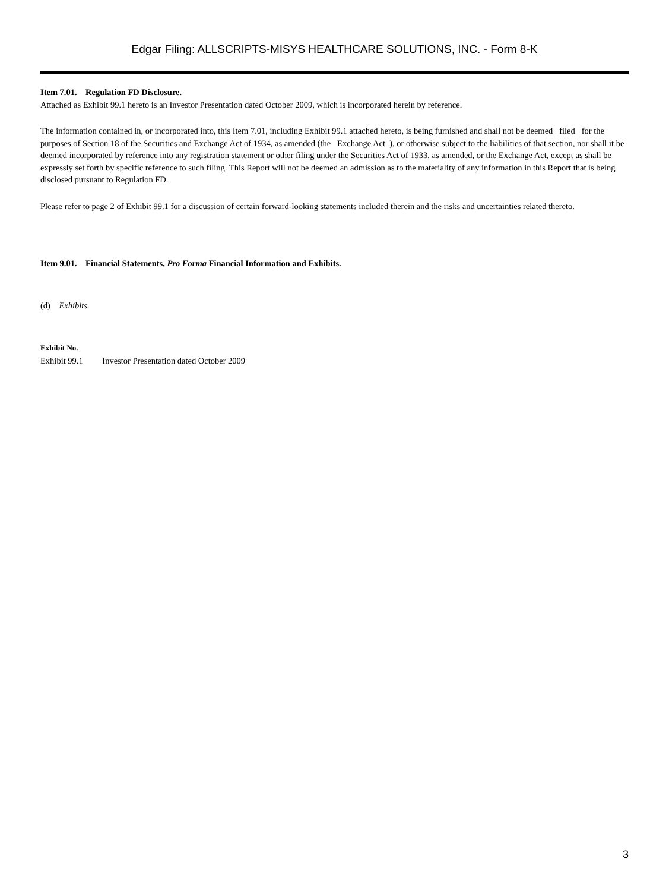Edgar Filing: ALLSCRIPTS-MISYS HEALTHCARE SOLUTIONS, INC. - Form 8-K
Item 7.01. Regulation FD Disclosure.
Attached as Exhibit 99.1 hereto is an Investor Presentation dated October 2009, which is incorporated herein by reference.
The information contained in, or incorporated into, this Item 7.01, including Exhibit 99.1 attached hereto, is being furnished and shall not be deemed filed for the purposes of Section 18 of the Securities and Exchange Act of 1934, as amended (the Exchange Act ), or otherwise subject to the liabilities of that section, nor shall it be deemed incorporated by reference into any registration statement or other filing under the Securities Act of 1933, as amended, or the Exchange Act, except as shall be expressly set forth by specific reference to such filing. This Report will not be deemed an admission as to the materiality of any information in this Report that is being disclosed pursuant to Regulation FD.
Please refer to page 2 of Exhibit 99.1 for a discussion of certain forward-looking statements included therein and the risks and uncertainties related thereto.
Item 9.01. Financial Statements, Pro Forma Financial Information and Exhibits.
(d) Exhibits.
Exhibit No.
Exhibit 99.1 Investor Presentation dated October 2009
3